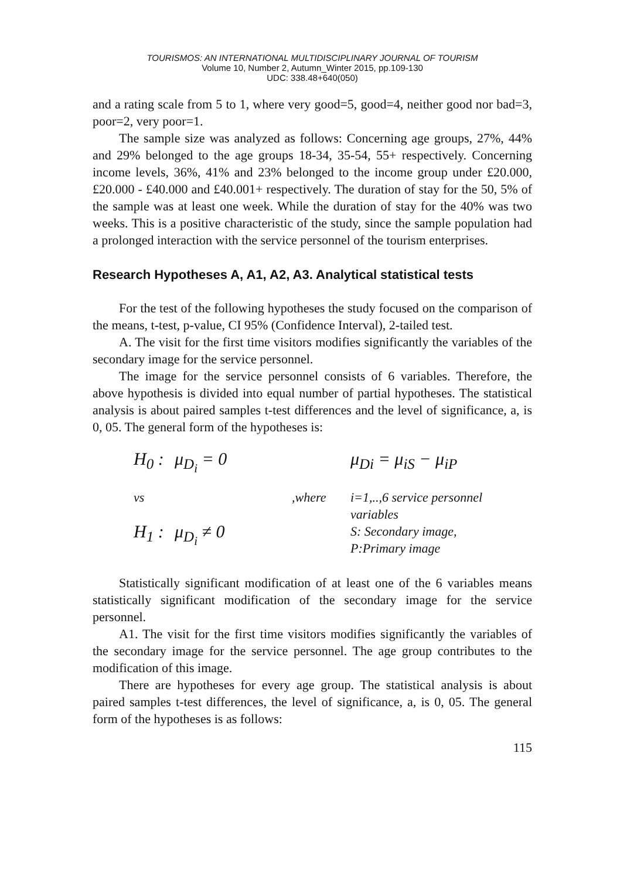TOURISMOS: AN INTERNATIONAL MULTIDISCIPLINARY JOURNAL OF TOURISM
Volume 10, Number 2, Autumn_Winter 2015, pp.109-130
UDC: 338.48+640(050)
and a rating scale from 5 to 1, where very good=5, good=4, neither good nor bad=3, poor=2, very poor=1.
The sample size was analyzed as follows: Concerning age groups, 27%, 44% and 29% belonged to the age groups 18-34, 35-54, 55+ respectively. Concerning income levels, 36%, 41% and 23% belonged to the income group under £20.000, £20.000 - £40.000 and £40.001+ respectively. The duration of stay for the 50, 5% of the sample was at least one week. While the duration of stay for the 40% was two weeks. This is a positive characteristic of the study, since the sample population had a prolonged interaction with the service personnel of the tourism enterprises.
Research Hypotheses A, A1, A2, A3. Analytical statistical tests
For the test of the following hypotheses the study focused on the comparison of the means, t-test, p-value, CI 95% (Confidence Interval), 2-tailed test.
A. The visit for the first time visitors modifies significantly the variables of the secondary image for the service personnel.
The image for the service personnel consists of 6 variables. Therefore, the above hypothesis is divided into equal number of partial hypotheses. The statistical analysis is about paired samples t-test differences and the level of significance, a, is 0, 05. The general form of the hypotheses is:
H<sub>0</sub> :
μ<sub>D<sub>i</sub></sub> = 0
μ<sub>Di</sub> = μ<sub>iS</sub> − μ<sub>iP</sub>
vs
,where
i=1,..,6 service personnel variables
H<sub>1</sub> :
μ<sub>D<sub>i</sub></sub> ≠ 0
S: Secondary image, P:Primary image
Statistically significant modification of at least one of the 6 variables means statistically significant modification of the secondary image for the service personnel.
A1. The visit for the first time visitors modifies significantly the variables of the secondary image for the service personnel. The age group contributes to the modification of this image.
There are hypotheses for every age group. The statistical analysis is about paired samples t-test differences, the level of significance, a, is 0, 05. The general form of the hypotheses is as follows:
115